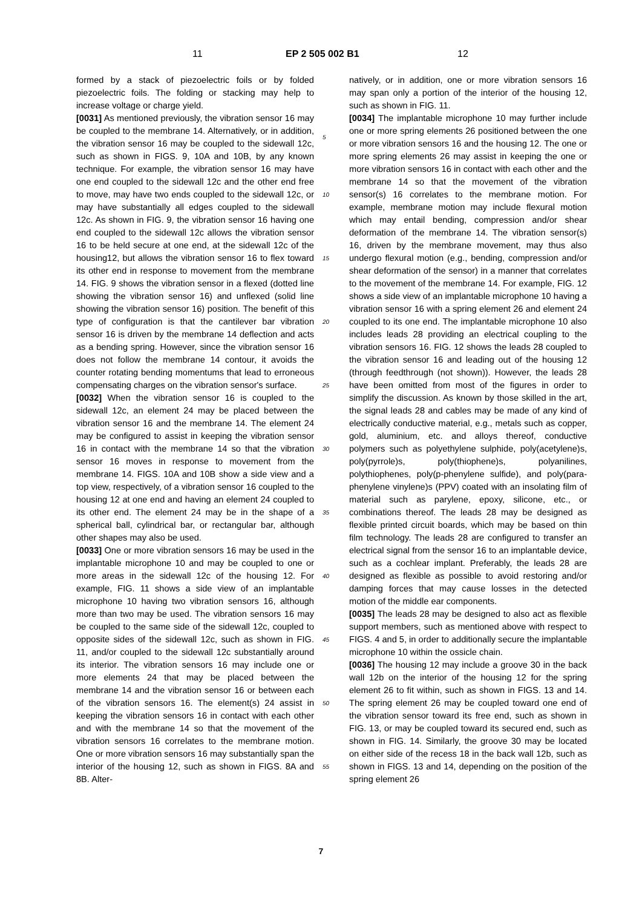11 EP 2 505 002 B1 12
formed by a stack of piezoelectric foils or by folded piezoelectric foils. The folding or stacking may help to increase voltage or charge yield.
[0031] As mentioned previously, the vibration sensor 16 may be coupled to the membrane 14. Alternatively, or in addition, the vibration sensor 16 may be coupled to the sidewall 12c, such as shown in FIGS. 9, 10A and 10B, by any known technique. For example, the vibration sensor 16 may have one end coupled to the sidewall 12c and the other end free to move, may have two ends coupled to the sidewall 12c, or may have substantially all edges coupled to the sidewall 12c. As shown in FIG. 9, the vibration sensor 16 having one end coupled to the sidewall 12c allows the vibration sensor 16 to be held secure at one end, at the sidewall 12c of the housing12, but allows the vibration sensor 16 to flex toward its other end in response to movement from the membrane 14. FIG. 9 shows the vibration sensor in a flexed (dotted line showing the vibration sensor 16) and unflexed (solid line showing the vibration sensor 16) position. The benefit of this type of configuration is that the cantilever bar vibration sensor 16 is driven by the membrane 14 deflection and acts as a bending spring. However, since the vibration sensor 16 does not follow the membrane 14 contour, it avoids the counter rotating bending momentums that lead to erroneous compensating charges on the vibration sensor's surface.
[0032] When the vibration sensor 16 is coupled to the sidewall 12c, an element 24 may be placed between the vibration sensor 16 and the membrane 14. The element 24 may be configured to assist in keeping the vibration sensor 16 in contact with the membrane 14 so that the vibration sensor 16 moves in response to movement from the membrane 14. FIGS. 10A and 10B show a side view and a top view, respectively, of a vibration sensor 16 coupled to the housing 12 at one end and having an element 24 coupled to its other end. The element 24 may be in the shape of a spherical ball, cylindrical bar, or rectangular bar, although other shapes may also be used.
[0033] One or more vibration sensors 16 may be used in the implantable microphone 10 and may be coupled to one or more areas in the sidewall 12c of the housing 12. For example, FIG. 11 shows a side view of an implantable microphone 10 having two vibration sensors 16, although more than two may be used. The vibration sensors 16 may be coupled to the same side of the sidewall 12c, coupled to opposite sides of the sidewall 12c, such as shown in FIG. 11, and/or coupled to the sidewall 12c substantially around its interior. The vibration sensors 16 may include one or more elements 24 that may be placed between the membrane 14 and the vibration sensor 16 or between each of the vibration sensors 16. The element(s) 24 assist in keeping the vibration sensors 16 in contact with each other and with the membrane 14 so that the movement of the vibration sensors 16 correlates to the membrane motion. One or more vibration sensors 16 may substantially span the interior of the housing 12, such as shown in FIGS. 8A and 8B. Alter-
natively, or in addition, one or more vibration sensors 16 may span only a portion of the interior of the housing 12, such as shown in FIG. 11.
[0034] The implantable microphone 10 may further include one or more spring elements 26 positioned between the one or more vibration sensors 16 and the housing 12. The one or more spring elements 26 may assist in keeping the one or more vibration sensors 16 in contact with each other and the membrane 14 so that the movement of the vibration sensor(s) 16 correlates to the membrane motion. For example, membrane motion may include flexural motion which may entail bending, compression and/or shear deformation of the membrane 14. The vibration sensor(s) 16, driven by the membrane movement, may thus also undergo flexural motion (e.g., bending, compression and/or shear deformation of the sensor) in a manner that correlates to the movement of the membrane 14. For example, FIG. 12 shows a side view of an implantable microphone 10 having a vibration sensor 16 with a spring element 26 and element 24 coupled to its one end. The implantable microphone 10 also includes leads 28 providing an electrical coupling to the vibration sensors 16. FIG. 12 shows the leads 28 coupled to the vibration sensor 16 and leading out of the housing 12 (through feedthrough (not shown)). However, the leads 28 have been omitted from most of the figures in order to simplify the discussion. As known by those skilled in the art, the signal leads 28 and cables may be made of any kind of electrically conductive material, e.g., metals such as copper, gold, aluminium, etc. and alloys thereof, conductive polymers such as polyethylene sulphide, poly(acetylene)s, poly(pyrrole)s, poly(thiophene)s, polyanilines, polythiophenes, poly(p-phenylene sulfide), and poly(para-phenylene vinylene)s (PPV) coated with an insolating film of material such as parylene, epoxy, silicone, etc., or combinations thereof. The leads 28 may be designed as flexible printed circuit boards, which may be based on thin film technology. The leads 28 are configured to transfer an electrical signal from the sensor 16 to an implantable device, such as a cochlear implant. Preferably, the leads 28 are designed as flexible as possible to avoid restoring and/or damping forces that may cause losses in the detected motion of the middle ear components.
[0035] The leads 28 may be designed to also act as flexible support members, such as mentioned above with respect to FIGS. 4 and 5, in order to additionally secure the implantable microphone 10 within the ossicle chain.
[0036] The housing 12 may include a groove 30 in the back wall 12b on the interior of the housing 12 for the spring element 26 to fit within, such as shown in FIGS. 13 and 14. The spring element 26 may be coupled toward one end of the vibration sensor toward its free end, such as shown in FIG. 13, or may be coupled toward its secured end, such as shown in FIG. 14. Similarly, the groove 30 may be located on either side of the recess 18 in the back wall 12b, such as shown in FIGS. 13 and 14, depending on the position of the spring element 26
5
10
15
20
25
30
35
40
45
50
55
7